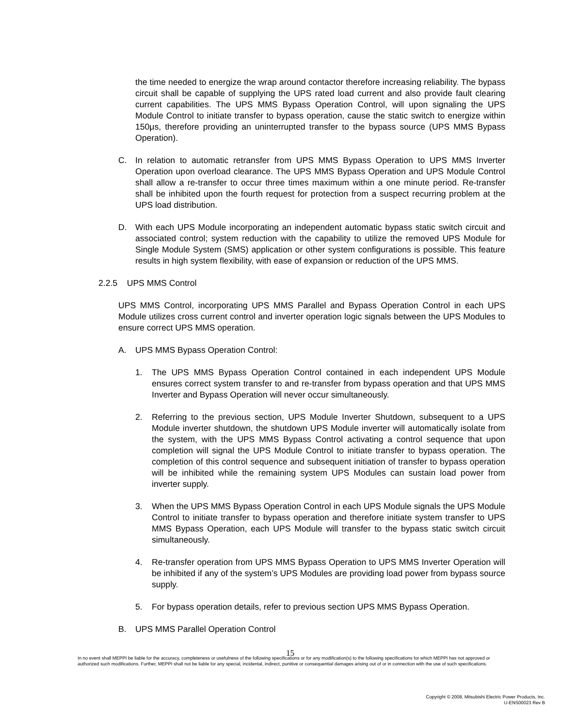the time needed to energize the wrap around contactor therefore increasing reliability. The bypass circuit shall be capable of supplying the UPS rated load current and also provide fault clearing current capabilities. The UPS MMS Bypass Operation Control, will upon signaling the UPS Module Control to initiate transfer to bypass operation, cause the static switch to energize within 150μs, therefore providing an uninterrupted transfer to the bypass source (UPS MMS Bypass Operation).
C. In relation to automatic retransfer from UPS MMS Bypass Operation to UPS MMS Inverter Operation upon overload clearance. The UPS MMS Bypass Operation and UPS Module Control shall allow a re-transfer to occur three times maximum within a one minute period. Re-transfer shall be inhibited upon the fourth request for protection from a suspect recurring problem at the UPS load distribution.
D. With each UPS Module incorporating an independent automatic bypass static switch circuit and associated control; system reduction with the capability to utilize the removed UPS Module for Single Module System (SMS) application or other system configurations is possible. This feature results in high system flexibility, with ease of expansion or reduction of the UPS MMS.
2.2.5 UPS MMS Control
UPS MMS Control, incorporating UPS MMS Parallel and Bypass Operation Control in each UPS Module utilizes cross current control and inverter operation logic signals between the UPS Modules to ensure correct UPS MMS operation.
A. UPS MMS Bypass Operation Control:
1. The UPS MMS Bypass Operation Control contained in each independent UPS Module ensures correct system transfer to and re-transfer from bypass operation and that UPS MMS Inverter and Bypass Operation will never occur simultaneously.
2. Referring to the previous section, UPS Module Inverter Shutdown, subsequent to a UPS Module inverter shutdown, the shutdown UPS Module inverter will automatically isolate from the system, with the UPS MMS Bypass Control activating a control sequence that upon completion will signal the UPS Module Control to initiate transfer to bypass operation. The completion of this control sequence and subsequent initiation of transfer to bypass operation will be inhibited while the remaining system UPS Modules can sustain load power from inverter supply.
3. When the UPS MMS Bypass Operation Control in each UPS Module signals the UPS Module Control to initiate transfer to bypass operation and therefore initiate system transfer to UPS MMS Bypass Operation, each UPS Module will transfer to the bypass static switch circuit simultaneously.
4. Re-transfer operation from UPS MMS Bypass Operation to UPS MMS Inverter Operation will be inhibited if any of the system’s UPS Modules are providing load power from bypass source supply.
5. For bypass operation details, refer to previous section UPS MMS Bypass Operation.
B. UPS MMS Parallel Operation Control
15
In no event shall MEPPI be liable for the accuracy, completeness or usefulness of the following specifications or for any modification(s) to the following specifications for which MEPPI has not approved or authorized such modifications. Further, MEPPI shall not be liable for any special, incidental, indirect, punitive or consequential damages arising out of or in connection with the use of such specifications.
Copyright © 2008, Mitsubishi Electric Power Products, Inc.
U-ENS00023 Rev B